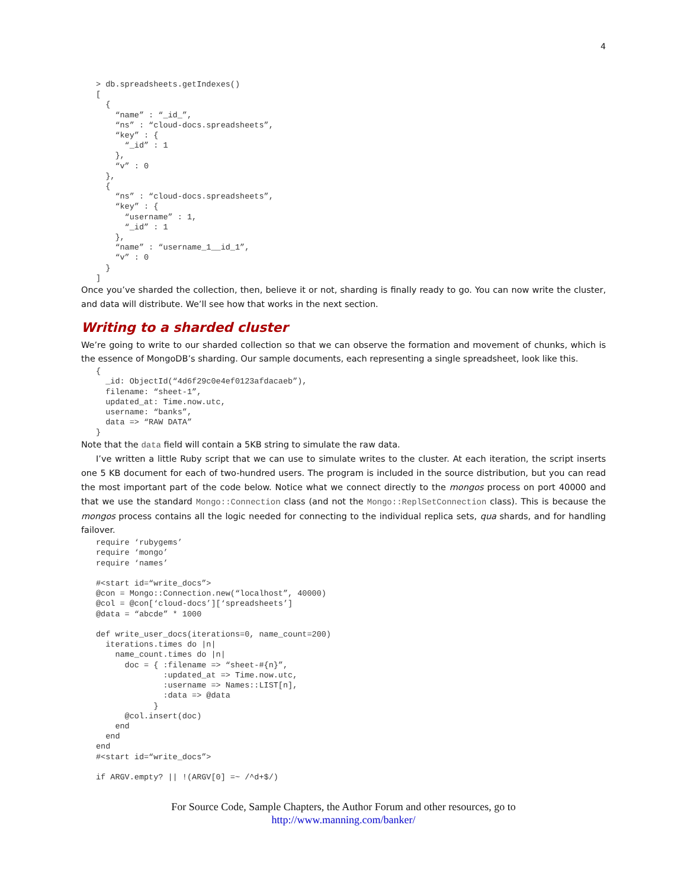4
> db.spreadsheets.getIndexes()
[
  {
    “name” : “_id_”,
    “ns” : “cloud-docs.spreadsheets”,
    “key” : {
      “_id” : 1
    },
    “v” : 0
  },
  {
    “ns” : “cloud-docs.spreadsheets”,
    “key” : {
      “username” : 1,
      “_id” : 1
    },
    “name” : “username_1__id_1”,
    “v” : 0
  }
]
Once you’ve sharded the collection, then, believe it or not, sharding is finally ready to go. You can now write the cluster, and data will distribute. We’ll see how that works in the next section.
Writing to a sharded cluster
We’re going to write to our sharded collection so that we can observe the formation and movement of chunks, which is the essence of MongoDB’s sharding. Our sample documents, each representing a single spreadsheet, look like this.
{
  _id: ObjectId(“4d6f29c0e4ef0123afdacaeb”),
  filename: “sheet-1”,
  updated_at: Time.now.utc,
  username: “banks”,
  data => “RAW DATA”
}
Note that the data field will contain a 5KB string to simulate the raw data.
I’ve written a little Ruby script that we can use to simulate writes to the cluster. At each iteration, the script inserts one 5 KB document for each of two-hundred users. The program is included in the source distribution, but you can read the most important part of the code below. Notice what we connect directly to the mongos process on port 40000 and that we use the standard Mongo::Connection class (and not the Mongo::ReplSetConnection class). This is because the mongos process contains all the logic needed for connecting to the individual replica sets, qua shards, and for handling failover.
require ‘rubygems’
require ‘mongo’
require ‘names’

#<start id=“write_docs”>
@con = Mongo::Connection.new(“localhost”, 40000)
@col = @con[‘cloud-docs’][‘spreadsheets’]
@data = “abcde” * 1000

def write_user_docs(iterations=0, name_count=200)
  iterations.times do |n|
    name_count.times do |n|
      doc = { :filename => “sheet-#{n}”,
              :updated_at => Time.now.utc,
              :username => Names::LIST[n],
              :data => @data
            }
      @col.insert(doc)
    end
  end
end
#<start id=“write_docs”>

if ARGV.empty? || !(ARGV[0] =~ /^d+$/)
For Source Code, Sample Chapters, the Author Forum and other resources, go to
http://www.manning.com/banker/